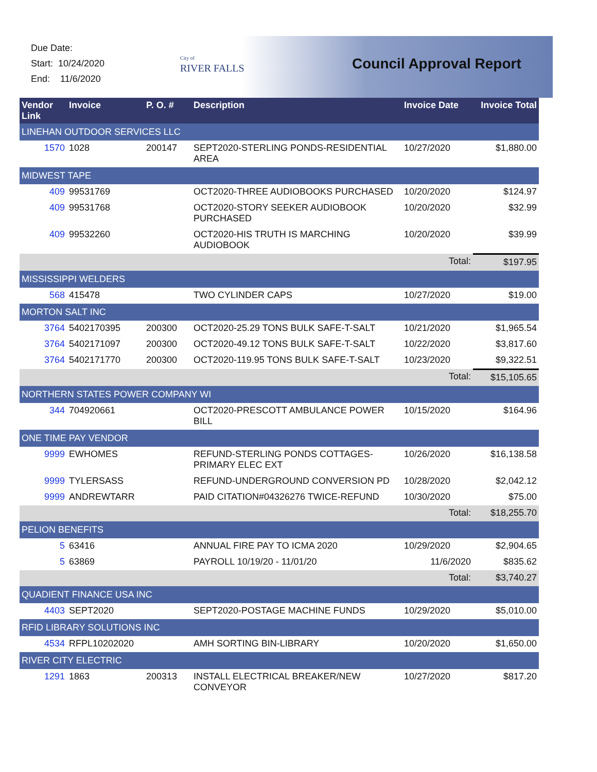Due Date:
Start: 10/24/2020
End: 11/6/2020
City of
RIVER FALLS
Council Approval Report
| Vendor Link | Invoice | P. O. # | Description | Invoice Date | Invoice Total |
| --- | --- | --- | --- | --- | --- |
| LINEHAN OUTDOOR SERVICES LLC | | | | | |
| 1570 | 1028 | 200147 | SEPT2020-STERLING PONDS-RESIDENTIAL AREA | 10/27/2020 | $1,880.00 |
| MIDWEST TAPE | | | | | |
| 409 | 99531769 | | OCT2020-THREE AUDIOBOOKS PURCHASED | 10/20/2020 | $124.97 |
| 409 | 99531768 | | OCT2020-STORY SEEKER AUDIOBOOK PURCHASED | 10/20/2020 | $32.99 |
| 409 | 99532260 | | OCT2020-HIS TRUTH IS MARCHING AUDIOBOOK | 10/20/2020 | $39.99 |
| | | | | Total: | $197.95 |
| MISSISSIPPI WELDERS | | | | | |
| 568 | 415478 | | TWO CYLINDER CAPS | 10/27/2020 | $19.00 |
| MORTON SALT INC | | | | | |
| 3764 | 5402170395 | 200300 | OCT2020-25.29 TONS BULK SAFE-T-SALT | 10/21/2020 | $1,965.54 |
| 3764 | 5402171097 | 200300 | OCT2020-49.12 TONS BULK SAFE-T-SALT | 10/22/2020 | $3,817.60 |
| 3764 | 5402171770 | 200300 | OCT2020-119.95 TONS BULK SAFE-T-SALT | 10/23/2020 | $9,322.51 |
| | | | | Total: | $15,105.65 |
| NORTHERN STATES POWER COMPANY WI | | | | | |
| 344 | 704920661 | | OCT2020-PRESCOTT AMBULANCE POWER BILL | 10/15/2020 | $164.96 |
| ONE TIME PAY VENDOR | | | | | |
| 9999 | EWHOMES | | REFUND-STERLING PONDS COTTAGES-PRIMARY ELEC EXT | 10/26/2020 | $16,138.58 |
| 9999 | TYLERSASS | | REFUND-UNDERGROUND CONVERSION PD | 10/28/2020 | $2,042.12 |
| 9999 | ANDREWTARR | | PAID CITATION#04326276 TWICE-REFUND | 10/30/2020 | $75.00 |
| | | | | Total: | $18,255.70 |
| PELION BENEFITS | | | | | |
| 5 | 63416 | | ANNUAL FIRE PAY TO ICMA 2020 | 10/29/2020 | $2,904.65 |
| 5 | 63869 | | PAYROLL 10/19/20 - 11/01/20 | 11/6/2020 | $835.62 |
| | | | | Total: | $3,740.27 |
| QUADIENT FINANCE USA INC | | | | | |
| 4403 | SEPT2020 | | SEPT2020-POSTAGE MACHINE FUNDS | 10/29/2020 | $5,010.00 |
| RFID LIBRARY SOLUTIONS INC | | | | | |
| 4534 | RFPL10202020 | | AMH SORTING BIN-LIBRARY | 10/20/2020 | $1,650.00 |
| RIVER CITY ELECTRIC | | | | | |
| 1291 | 1863 | 200313 | INSTALL ELECTRICAL BREAKER/NEW CONVEYOR | 10/27/2020 | $817.20 |